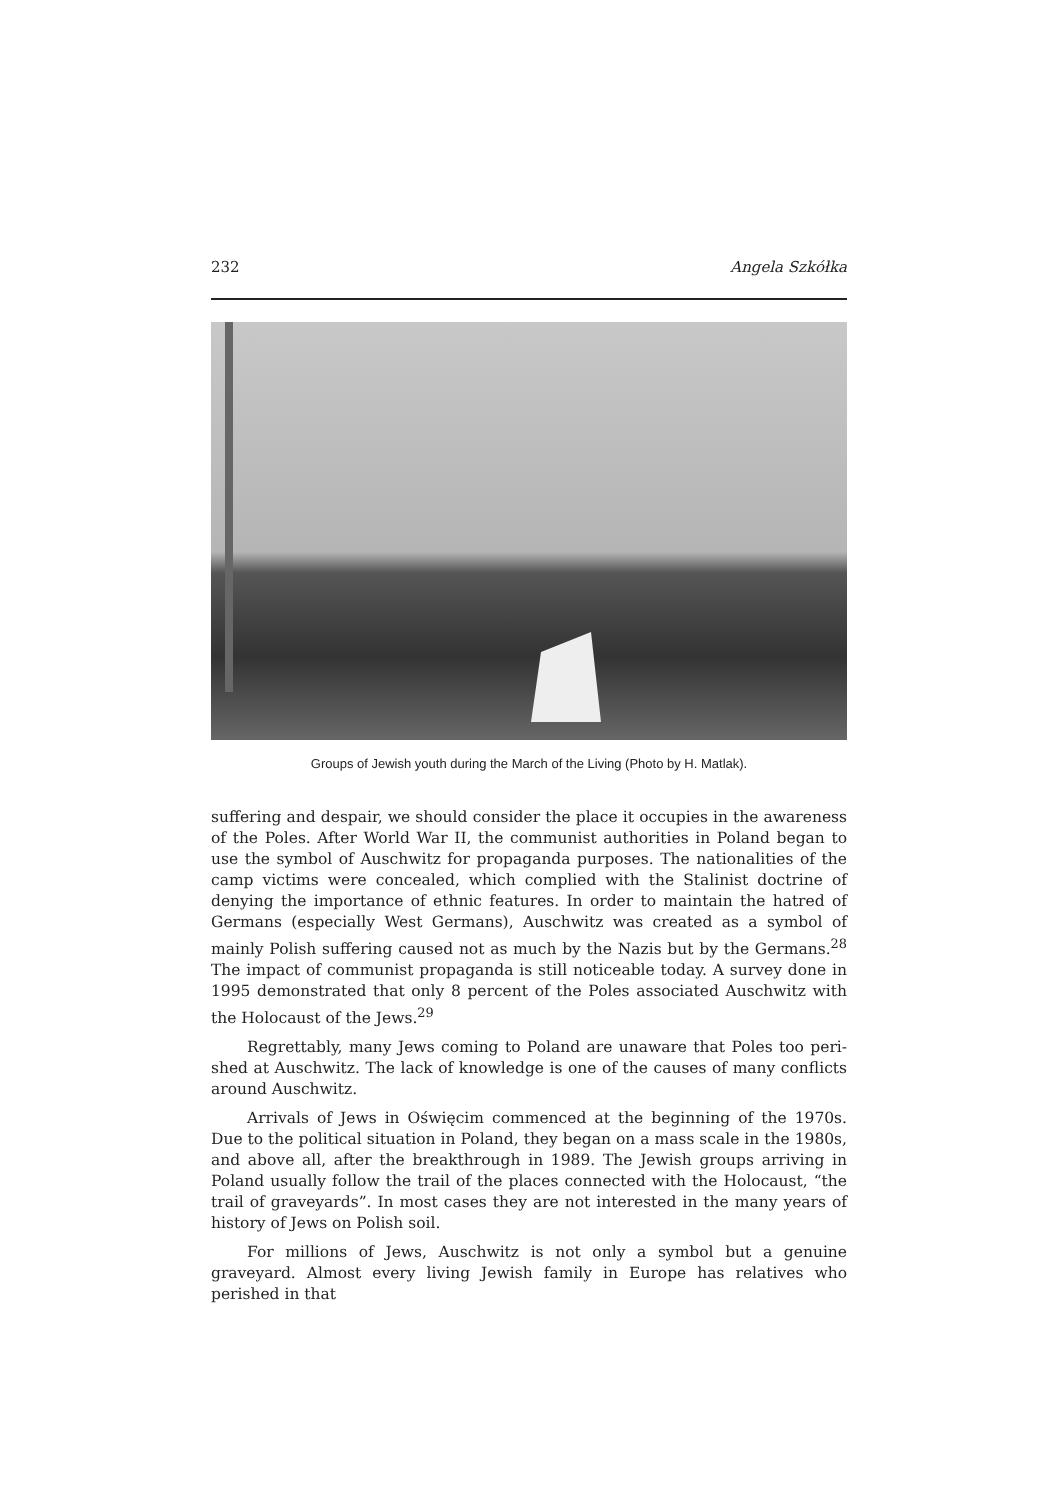232 Angela Szkółka
Groups of Jewish youth during the March of the Living (Photo by H. Matlak).
suffering and despair, we should consider the place it occupies in the awareness of the Poles. After World War II, the communist authorities in Poland began to use the symbol of Auschwitz for propaganda purposes. The nationalities of the camp vic­tims were concealed, which complied with the Stalinist doctrine of denying the importance of ethnic features. In order to maintain the hatred of Germans (espe­cially West Germans), Auschwitz was created as a symbol of mainly Polish suffering caused not as much by the Nazis but by the Germans.<sup>28</sup> The impact of communist propaganda is still noticeable today. A survey done in 1995 demonstrated that only 8 percent of the Poles associated Auschwitz with the Holocaust of the Jews.<sup>29</sup>
Regrettably, many Jews coming to Poland are unaware that Poles too peri­shed at Auschwitz. The lack of knowledge is one of the causes of many conflicts around Auschwitz.
Arrivals of Jews in Oświęcim commenced at the beginning of the 1970s. Due to the political situation in Poland, they began on a mass scale in the 1980s, and above all, after the breakthrough in 1989. The Jewish groups arriving in Poland usually follow the trail of the places connected with the Holocaust, “the trail of graveyards”. In most cases they are not interested in the many years of history of Jews on Polish soil.
For millions of Jews, Auschwitz is not only a symbol but a genuine graveyard. Almost every living Jewish family in Europe has relatives who perished in that